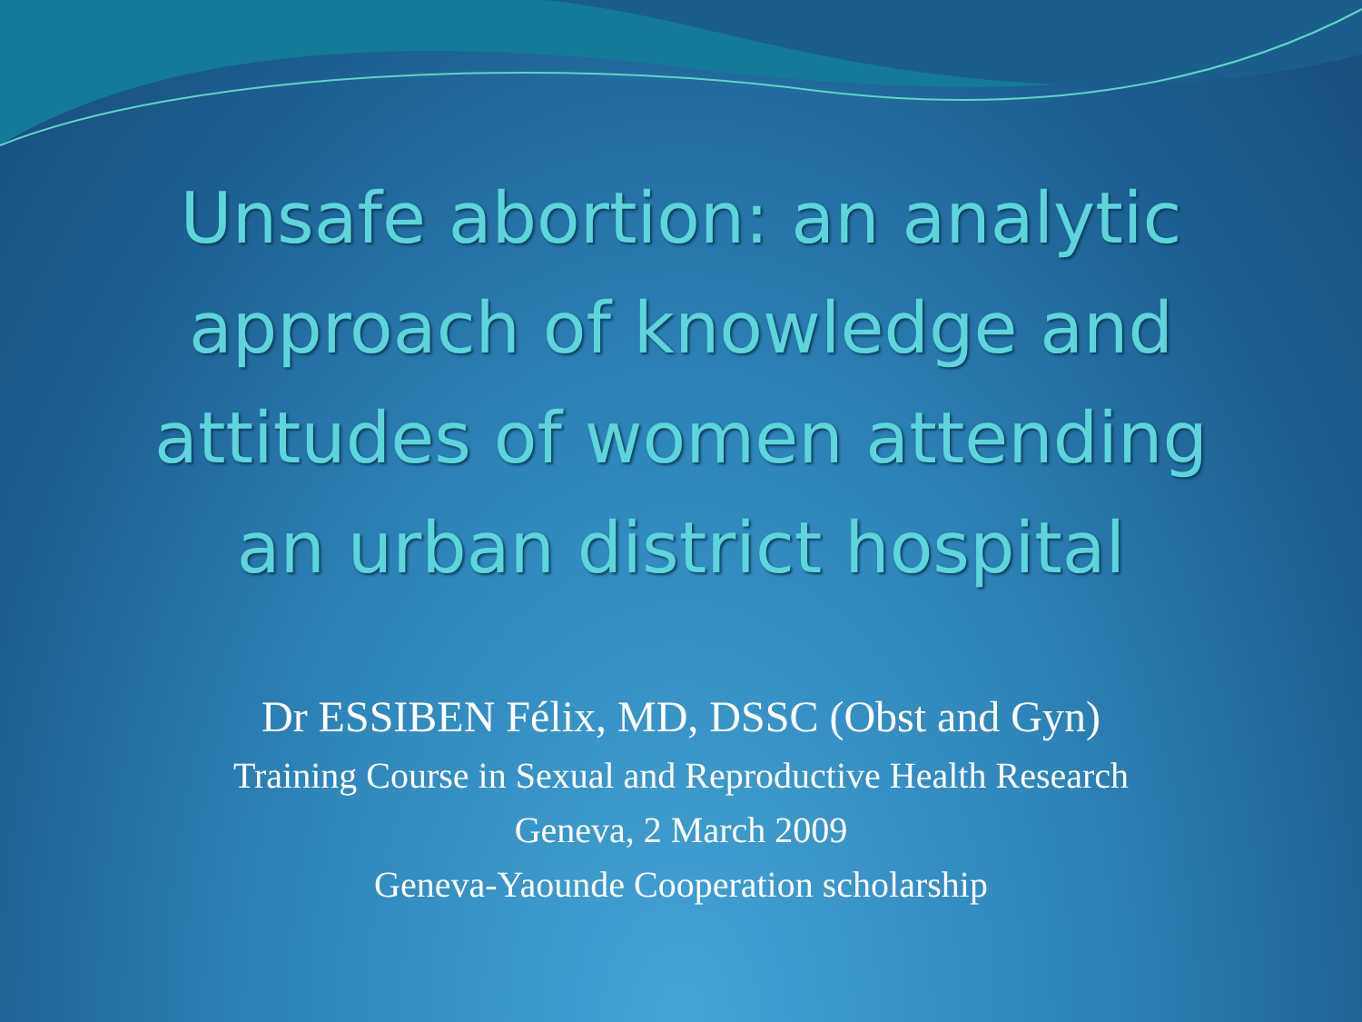Unsafe abortion: an analytic
approach of knowledge and
attitudes of women attending
an urban district hospital
Dr ESSIBEN Félix, MD, DSSC (Obst and Gyn)
Training Course in Sexual and Reproductive Health Research
Geneva, 2 March 2009
Geneva-Yaounde Cooperation scholarship